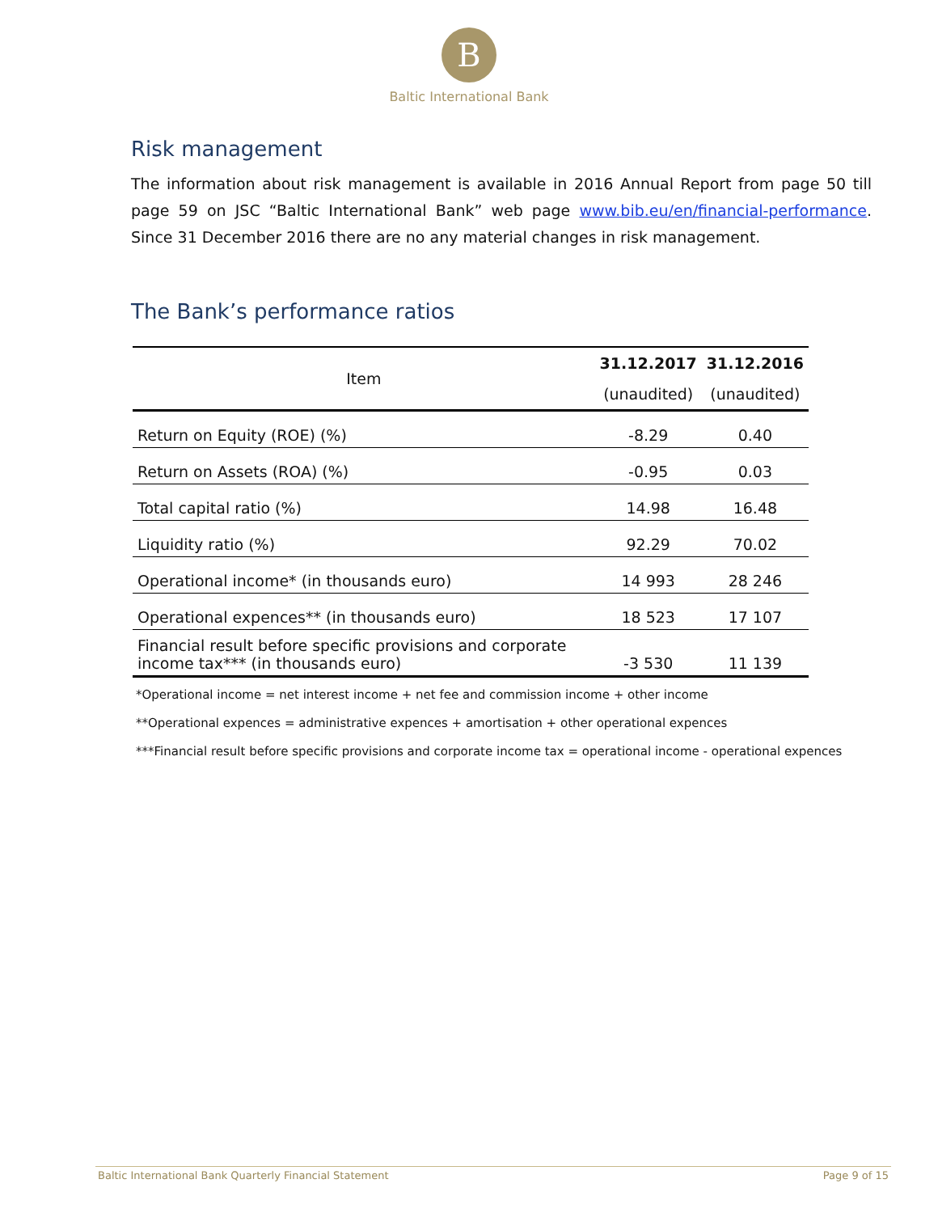B
Baltic International Bank
Risk management
The information about risk management is available in 2016 Annual Report from page 50 till page 59 on JSC “Baltic International Bank” web page www.bib.eu/en/financial-performance. Since 31 December 2016 there are no any material changes in risk management.
The Bank’s performance ratios
| Item | 31.12.2017 | 31.12.2016 |
| --- | --- | --- |
| | (unaudited) | (unaudited) |
| Return on Equity (ROE) (%) | -8.29 | 0.40 |
| Return on Assets (ROA) (%) | -0.95 | 0.03 |
| Total capital ratio (%) | 14.98 | 16.48 |
| Liquidity ratio (%) | 92.29 | 70.02 |
| Operational income* (in thousands euro) | 14 993 | 28 246 |
| Operational expences** (in thousands euro) | 18 523 | 17 107 |
| Financial result before specific provisions and corporate income tax*** (in thousands euro) | -3 530 | 11 139 |
*Operational income = net interest income + net fee and commission income + other income
**Operational expences = administrative expences + amortisation + other operational expences
***Financial result before specific provisions and corporate income tax = operational income - operational expences
Baltic International Bank Quarterly Financial Statement Page 9 of 15